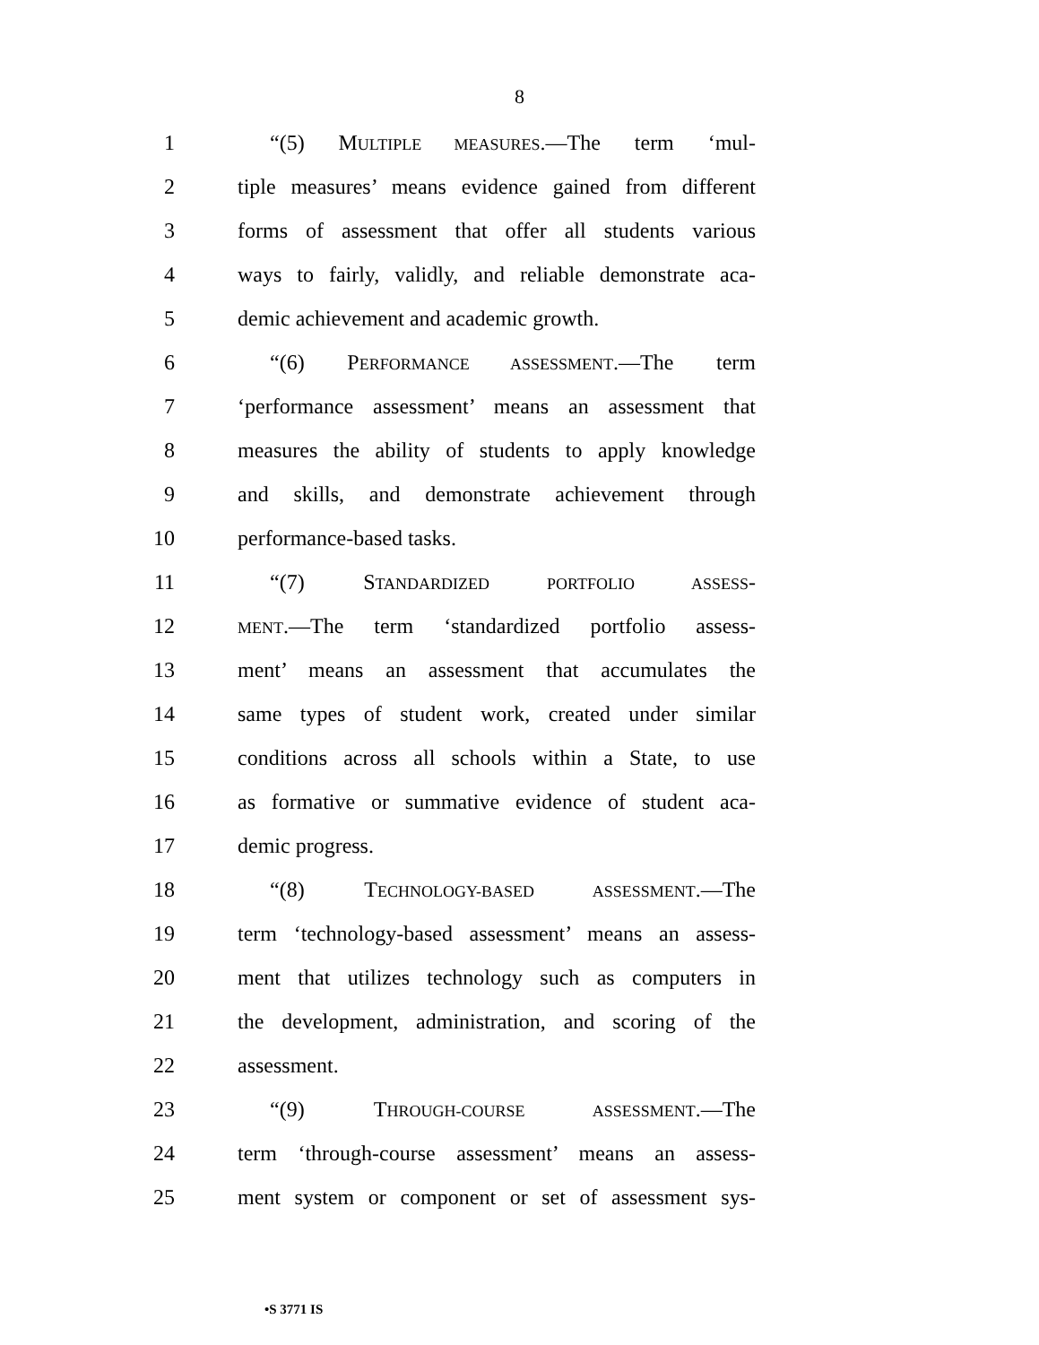8
1 “(5) MULTIPLE MEASURES.—The term ‘mul-
2 tiple measures’ means evidence gained from different
3 forms of assessment that offer all students various
4 ways to fairly, validly, and reliable demonstrate aca-
5 demic achievement and academic growth.
6 “(6) PERFORMANCE ASSESSMENT.—The term
7 ‘performance assessment’ means an assessment that
8 measures the ability of students to apply knowledge
9 and skills, and demonstrate achievement through
10 performance-based tasks.
11 “(7) STANDARDIZED PORTFOLIO ASSESS-
12 MENT.—The term ‘standardized portfolio assess-
13 ment’ means an assessment that accumulates the
14 same types of student work, created under similar
15 conditions across all schools within a State, to use
16 as formative or summative evidence of student aca-
17 demic progress.
18 “(8) TECHNOLOGY-BASED ASSESSMENT.—The
19 term ‘technology-based assessment’ means an assess-
20 ment that utilizes technology such as computers in
21 the development, administration, and scoring of the
22 assessment.
23 “(9) THROUGH-COURSE ASSESSMENT.—The
24 term ‘through-course assessment’ means an assess-
25 ment system or component or set of assessment sys-
•S 3771 IS